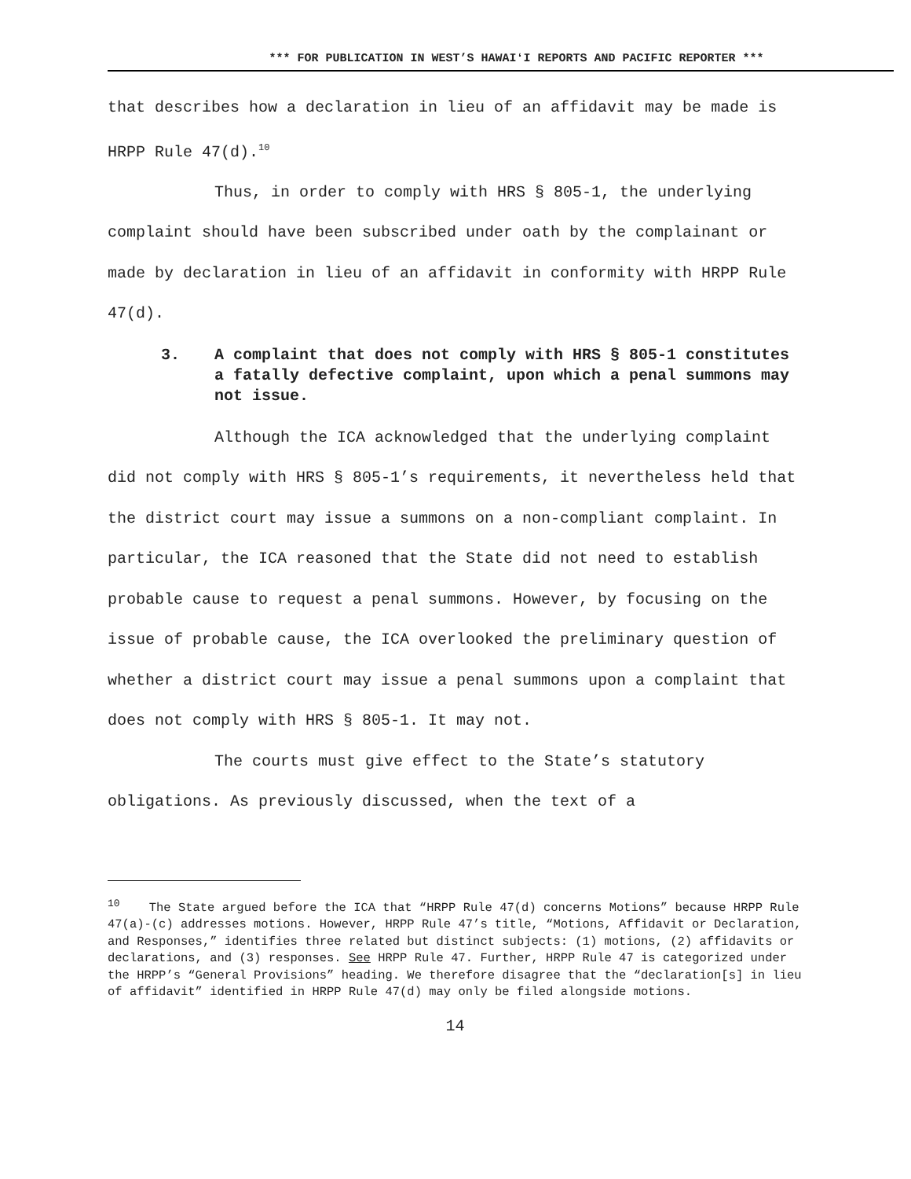*** FOR PUBLICATION IN WEST’S HAWAIʻI REPORTS AND PACIFIC REPORTER ***
that describes how a declaration in lieu of an affidavit may be made is HRPP Rule 47(d).<sup>10</sup>
Thus, in order to comply with HRS § 805-1, the underlying complaint should have been subscribed under oath by the complainant or made by declaration in lieu of an affidavit in conformity with HRPP Rule 47(d).
3. A complaint that does not comply with HRS § 805-1 constitutes a fatally defective complaint, upon which a penal summons may not issue.
Although the ICA acknowledged that the underlying complaint did not comply with HRS § 805-1’s requirements, it nevertheless held that the district court may issue a summons on a non-compliant complaint. In particular, the ICA reasoned that the State did not need to establish probable cause to request a penal summons. However, by focusing on the issue of probable cause, the ICA overlooked the preliminary question of whether a district court may issue a penal summons upon a complaint that does not comply with HRS § 805-1. It may not.
The courts must give effect to the State’s statutory obligations. As previously discussed, when the text of a
<sup>10</sup> The State argued before the ICA that “HRPP Rule 47(d) concerns Motions” because HRPP Rule 47(a)-(c) addresses motions. However, HRPP Rule 47’s title, “Motions, Affidavit or Declaration, and Responses,” identifies three related but distinct subjects: (1) motions, (2) affidavits or declarations, and (3) responses. See HRPP Rule 47. Further, HRPP Rule 47 is categorized under the HRPP’s “General Provisions” heading. We therefore disagree that the “declaration[s] in lieu of affidavit” identified in HRPP Rule 47(d) may only be filed alongside motions.
14